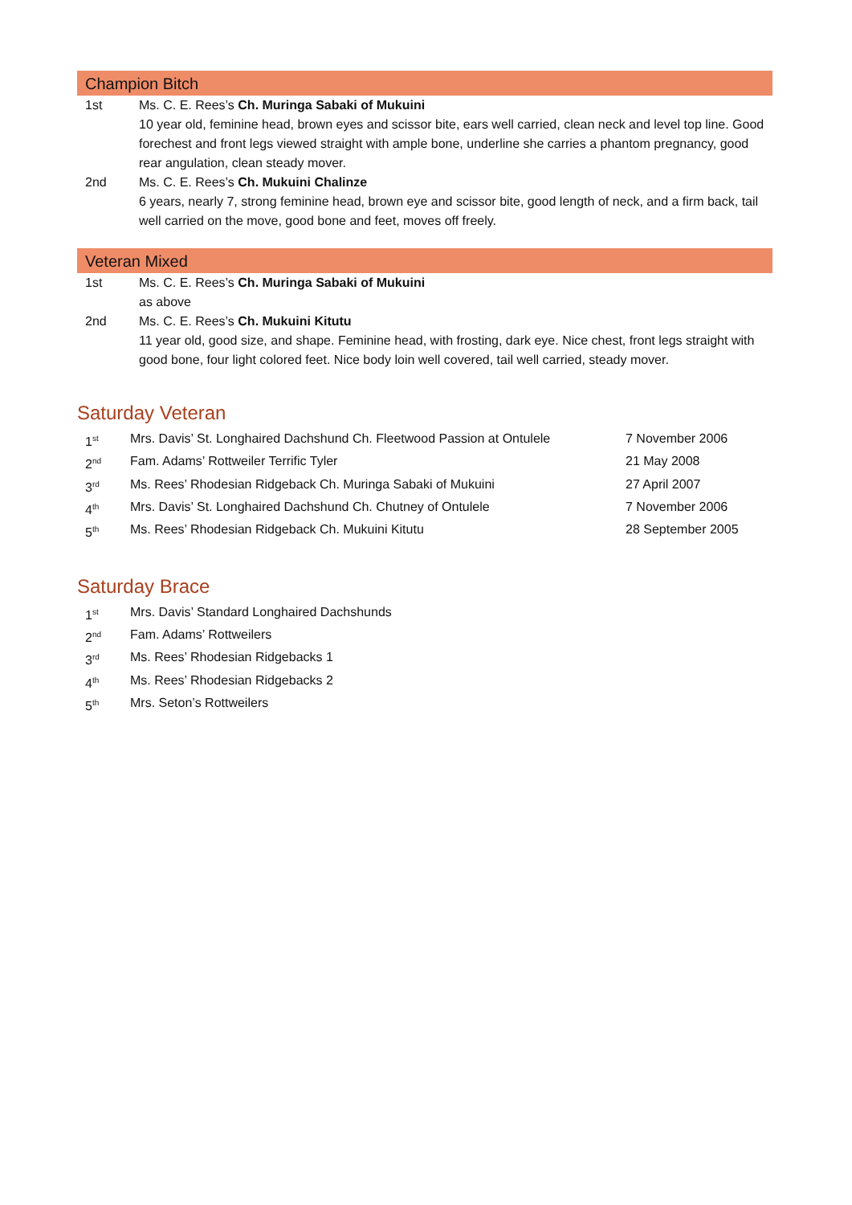Champion Bitch
| 1st | Ms. C. E. Rees’s Ch. Muringa Sabaki of Mukuini 10 year old, feminine head, brown eyes and scissor bite, ears well carried, clean neck and level top line. Good forechest and front legs viewed straight with ample bone, underline she carries a phantom pregnancy, good rear angulation, clean steady mover. |
| 2nd | Ms. C. E. Rees’s Ch. Mukuini Chalinze 6 years, nearly 7, strong feminine head, brown eye and scissor bite, good length of neck, and a firm back, tail well carried on the move, good bone and feet, moves off freely. |
Veteran Mixed
| 1st | Ms. C. E. Rees’s Ch. Muringa Sabaki of Mukuini as above |
| 2nd | Ms. C. E. Rees’s Ch. Mukuini Kitutu 11 year old, good size, and shape. Feminine head, with frosting, dark eye. Nice chest, front legs straight with good bone, four light colored feet. Nice body loin well covered, tail well carried, steady mover. |
Saturday Veteran
| 1<sup>st</sup> | Mrs. Davis’ St. Longhaired Dachshund Ch. Fleetwood Passion at Ontulele | 7 November 2006 |
| 2<sup>nd</sup> | Fam. Adams’ Rottweiler Terrific Tyler | 21 May 2008 |
| 3<sup>rd</sup> | Ms. Rees’ Rhodesian Ridgeback Ch. Muringa Sabaki of Mukuini | 27 April 2007 |
| 4<sup>th</sup> | Mrs. Davis’ St. Longhaired Dachshund Ch. Chutney of Ontulele | 7 November 2006 |
| 5<sup>th</sup> | Ms. Rees’ Rhodesian Ridgeback Ch. Mukuini Kitutu | 28 September 2005 |
Saturday Brace
| 1<sup>st</sup> | Mrs. Davis’ Standard Longhaired Dachshunds |
| 2<sup>nd</sup> | Fam. Adams’ Rottweilers |
| 3<sup>rd</sup> | Ms. Rees’ Rhodesian Ridgebacks 1 |
| 4<sup>th</sup> | Ms. Rees’ Rhodesian Ridgebacks 2 |
| 5<sup>th</sup> | Mrs. Seton’s Rottweilers |